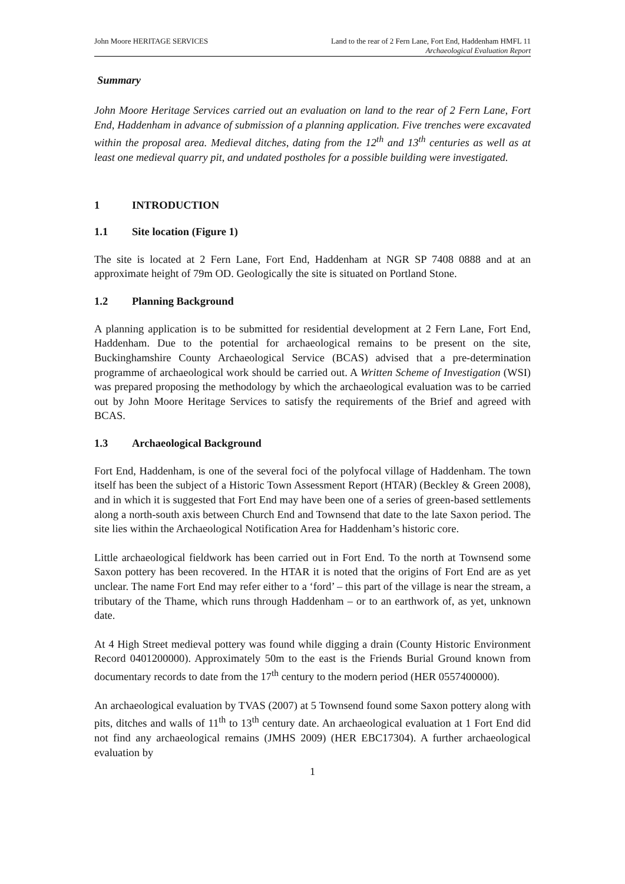John Moore HERITAGE SERVICES Land to the rear of 2 Fern Lane, Fort End, Haddenham HMFL 11
Archaeological Evaluation Report
Summary
John Moore Heritage Services carried out an evaluation on land to the rear of 2 Fern Lane, Fort End, Haddenham in advance of submission of a planning application. Five trenches were excavated within the proposal area. Medieval ditches, dating from the 12<sup>th</sup> and 13<sup>th</sup> centuries as well as at least one medieval quarry pit, and undated postholes for a possible building were investigated.
1 INTRODUCTION
1.1 Site location (Figure 1)
The site is located at 2 Fern Lane, Fort End, Haddenham at NGR SP 7408 0888 and at an approximate height of 79m OD. Geologically the site is situated on Portland Stone.
1.2 Planning Background
A planning application is to be submitted for residential development at 2 Fern Lane, Fort End, Haddenham. Due to the potential for archaeological remains to be present on the site, Buckinghamshire County Archaeological Service (BCAS) advised that a pre-determination programme of archaeological work should be carried out. A Written Scheme of Investigation (WSI) was prepared proposing the methodology by which the archaeological evaluation was to be carried out by John Moore Heritage Services to satisfy the requirements of the Brief and agreed with BCAS.
1.3 Archaeological Background
Fort End, Haddenham, is one of the several foci of the polyfocal village of Haddenham. The town itself has been the subject of a Historic Town Assessment Report (HTAR) (Beckley & Green 2008), and in which it is suggested that Fort End may have been one of a series of green-based settlements along a north-south axis between Church End and Townsend that date to the late Saxon period. The site lies within the Archaeological Notification Area for Haddenham’s historic core.
Little archaeological fieldwork has been carried out in Fort End. To the north at Townsend some Saxon pottery has been recovered. In the HTAR it is noted that the origins of Fort End are as yet unclear. The name Fort End may refer either to a ‘ford’ – this part of the village is near the stream, a tributary of the Thame, which runs through Haddenham – or to an earthwork of, as yet, unknown date.
At 4 High Street medieval pottery was found while digging a drain (County Historic Environment Record 0401200000). Approximately 50m to the east is the Friends Burial Ground known from documentary records to date from the 17<sup>th</sup> century to the modern period (HER 0557400000).
An archaeological evaluation by TVAS (2007) at 5 Townsend found some Saxon pottery along with pits, ditches and walls of 11<sup>th</sup> to 13<sup>th</sup> century date. An archaeological evaluation at 1 Fort End did not find any archaeological remains (JMHS 2009) (HER EBC17304). A further archaeological evaluation by
1